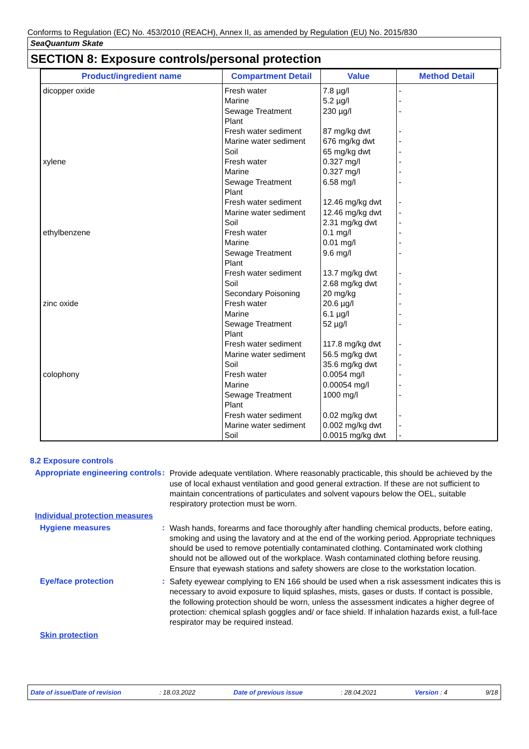Conforms to Regulation (EC) No. 453/2010 (REACH), Annex II, as amended by Regulation (EU) No. 2015/830
SeaQuantum Skate
SECTION 8: Exposure controls/personal protection
| Product/ingredient name | Compartment Detail | Value | Method Detail |
| --- | --- | --- | --- |
| dicopper oxide xylene ethylbenzene zinc oxide colophony | Fresh water Marine Sewage Treatment Plant Fresh water sediment Marine water sediment Soil Fresh water Marine Sewage Treatment Plant Fresh water sediment Marine water sediment Soil Fresh water Marine Sewage Treatment Plant Fresh water sediment Soil Secondary Poisoning Fresh water Marine Sewage Treatment Plant Fresh water sediment Marine water sediment Soil Fresh water Marine Sewage Treatment Plant Fresh water sediment Marine water sediment Soil | 7.8 µg/l 5.2 µg/l 230 µg/l 87 mg/kg dwt 676 mg/kg dwt 65 mg/kg dwt 0.327 mg/l 0.327 mg/l 6.58 mg/l 12.46 mg/kg dwt 12.46 mg/kg dwt 2.31 mg/kg dwt 0.1 mg/l 0.01 mg/l 9.6 mg/l 13.7 mg/kg dwt 2.68 mg/kg dwt 20 mg/kg 20.6 µg/l 6.1 µg/l 52 µg/l 117.8 mg/kg dwt 56.5 mg/kg dwt 35.6 mg/kg dwt 0.0054 mg/l 0.00054 mg/l 1000 mg/l 0.02 mg/kg dwt 0.002 mg/kg dwt 0.0015 mg/kg dwt | - - - - - - - - - - - - - - - - - - - - - - - - - - - - - - |
8.2 Exposure controls
Appropriate engineering controls
:
Provide adequate ventilation. Where reasonably practicable, this should be achieved by the use of local exhaust ventilation and good general extraction. If these are not sufficient to maintain concentrations of particulates and solvent vapours below the OEL, suitable respiratory protection must be worn.
Individual protection measures
Hygiene measures :
Wash hands, forearms and face thoroughly after handling chemical products, before eating, smoking and using the lavatory and at the end of the working period. Appropriate techniques should be used to remove potentially contaminated clothing. Contaminated work clothing should not be allowed out of the workplace. Wash contaminated clothing before reusing. Ensure that eyewash stations and safety showers are close to the workstation location.
Eye/face protection :
Safety eyewear complying to EN 166 should be used when a risk assessment indicates this is necessary to avoid exposure to liquid splashes, mists, gases or dusts. If contact is possible, the following protection should be worn, unless the assessment indicates a higher degree of protection: chemical splash goggles and/ or face shield. If inhalation hazards exist, a full-face respirator may be required instead.
Skin protection
Date of issue/Date of revision: 18.03.2022 Date of previous issue: 28.04.2021 Version : 4 9/18